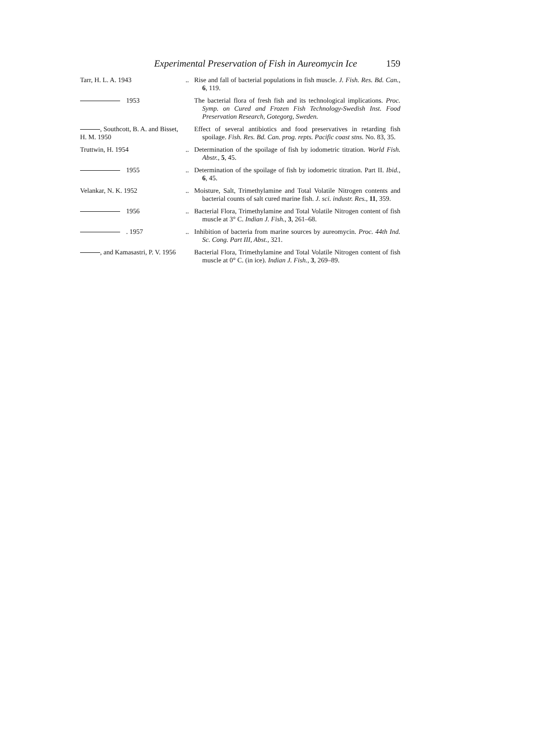Experimental Preservation of Fish in Aureomycin Ice 159
Tarr, H. L. A. 1943
..
Rise and fall of bacterial populations in fish muscle. J. Fish. Res. Bd. Can., 6, 119.
1953
The bacterial flora of fresh fish and its technological implications. Proc. Symp. on Cured and Frozen Fish Technology-Swedish Inst. Food Preservation Research, Gotegorg, Sweden.
, Southcott, B. A. and Bisset, H. M. 1950
Effect of several antibiotics and food preservatives in retarding fish spoilage. Fish. Res. Bd. Can. prog. repts. Pacific coast stns. No. 83, 35.
Truttwin, H. 1954
..
Determination of the spoilage of fish by iodometric titration. World Fish. Abstr., 5, 45.
1955
..
Determination of the spoilage of fish by iodometric titration. Part II. Ibid., 6, 45.
Velankar, N. K. 1952
..
Moisture, Salt, Trimethylamine and Total Volatile Nitrogen contents and bacterial counts of salt cured marine fish. J. sci. industr. Res., 11, 359.
1956
..
Bacterial Flora, Trimethylamine and Total Volatile Nitrogen content of fish muscle at 3° C. Indian J. Fish., 3, 261–68.
. 1957
..
Inhibition of bacteria from marine sources by aureomycin. Proc. 44th Ind. Sc. Cong. Part III, Abst., 321.
, and Kamasastri, P. V. 1956
Bacterial Flora, Trimethylamine and Total Volatile Nitrogen content of fish muscle at 0° C. (in ice). Indian J. Fish., 3, 269–89.